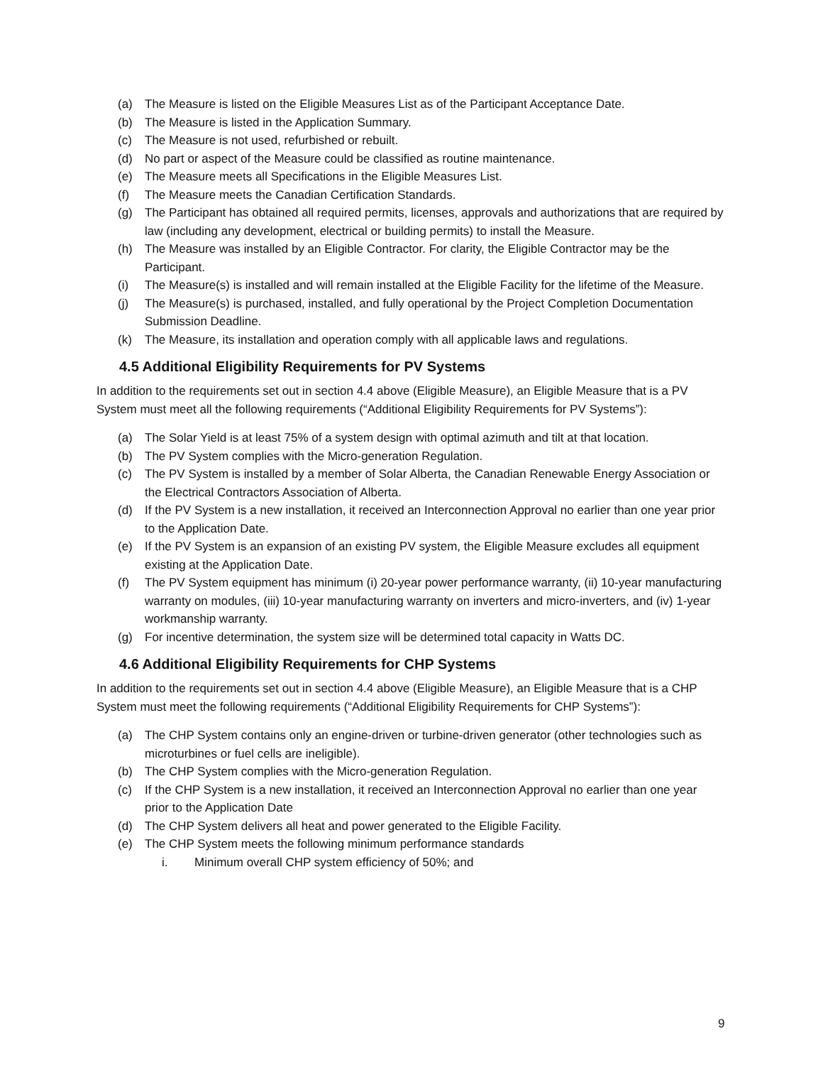(a) The Measure is listed on the Eligible Measures List as of the Participant Acceptance Date.
(b) The Measure is listed in the Application Summary.
(c) The Measure is not used, refurbished or rebuilt.
(d) No part or aspect of the Measure could be classified as routine maintenance.
(e) The Measure meets all Specifications in the Eligible Measures List.
(f) The Measure meets the Canadian Certification Standards.
(g) The Participant has obtained all required permits, licenses, approvals and authorizations that are required by law (including any development, electrical or building permits) to install the Measure.
(h) The Measure was installed by an Eligible Contractor. For clarity, the Eligible Contractor may be the Participant.
(i) The Measure(s) is installed and will remain installed at the Eligible Facility for the lifetime of the Measure.
(j) The Measure(s) is purchased, installed, and fully operational by the Project Completion Documentation Submission Deadline.
(k) The Measure, its installation and operation comply with all applicable laws and regulations.
4.5 Additional Eligibility Requirements for PV Systems
In addition to the requirements set out in section 4.4 above (Eligible Measure), an Eligible Measure that is a PV System must meet all the following requirements (“Additional Eligibility Requirements for PV Systems”):
(a) The Solar Yield is at least 75% of a system design with optimal azimuth and tilt at that location.
(b) The PV System complies with the Micro-generation Regulation.
(c) The PV System is installed by a member of Solar Alberta, the Canadian Renewable Energy Association or the Electrical Contractors Association of Alberta.
(d) If the PV System is a new installation, it received an Interconnection Approval no earlier than one year prior to the Application Date.
(e) If the PV System is an expansion of an existing PV system, the Eligible Measure excludes all equipment existing at the Application Date.
(f) The PV System equipment has minimum (i) 20-year power performance warranty, (ii) 10-year manufacturing warranty on modules, (iii) 10-year manufacturing warranty on inverters and micro-inverters, and (iv) 1-year workmanship warranty.
(g) For incentive determination, the system size will be determined total capacity in Watts DC.
4.6 Additional Eligibility Requirements for CHP Systems
In addition to the requirements set out in section 4.4 above (Eligible Measure), an Eligible Measure that is a CHP System must meet the following requirements (“Additional Eligibility Requirements for CHP Systems”):
(a) The CHP System contains only an engine-driven or turbine-driven generator (other technologies such as microturbines or fuel cells are ineligible).
(b) The CHP System complies with the Micro-generation Regulation.
(c) If the CHP System is a new installation, it received an Interconnection Approval no earlier than one year prior to the Application Date
(d) The CHP System delivers all heat and power generated to the Eligible Facility.
(e) The CHP System meets the following minimum performance standards
i. Minimum overall CHP system efficiency of 50%; and
9